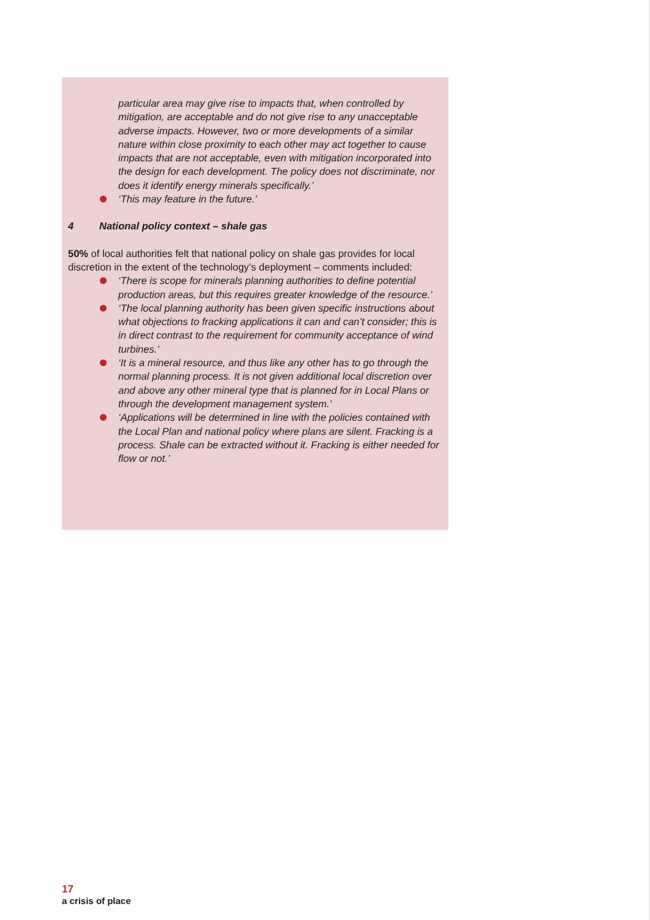particular area may give rise to impacts that, when controlled by mitigation, are acceptable and do not give rise to any unacceptable adverse impacts. However, two or more developments of a similar nature within close proximity to each other may act together to cause impacts that are not acceptable, even with mitigation incorporated into the design for each development. The policy does not discriminate, nor does it identify energy minerals specifically.’
‘This may feature in the future.’
4 National policy context – shale gas
50% of local authorities felt that national policy on shale gas provides for local discretion in the extent of the technology’s deployment – comments included:
‘There is scope for minerals planning authorities to define potential production areas, but this requires greater knowledge of the resource.’
‘The local planning authority has been given specific instructions about what objections to fracking applications it can and can’t consider; this is in direct contrast to the requirement for community acceptance of wind turbines.’
‘It is a mineral resource, and thus like any other has to go through the normal planning process. It is not given additional local discretion over and above any other mineral type that is planned for in Local Plans or through the development management system.’
‘Applications will be determined in line with the policies contained with the Local Plan and national policy where plans are silent. Fracking is a process. Shale can be extracted without it. Fracking is either needed for flow or not.’
17
a crisis of place